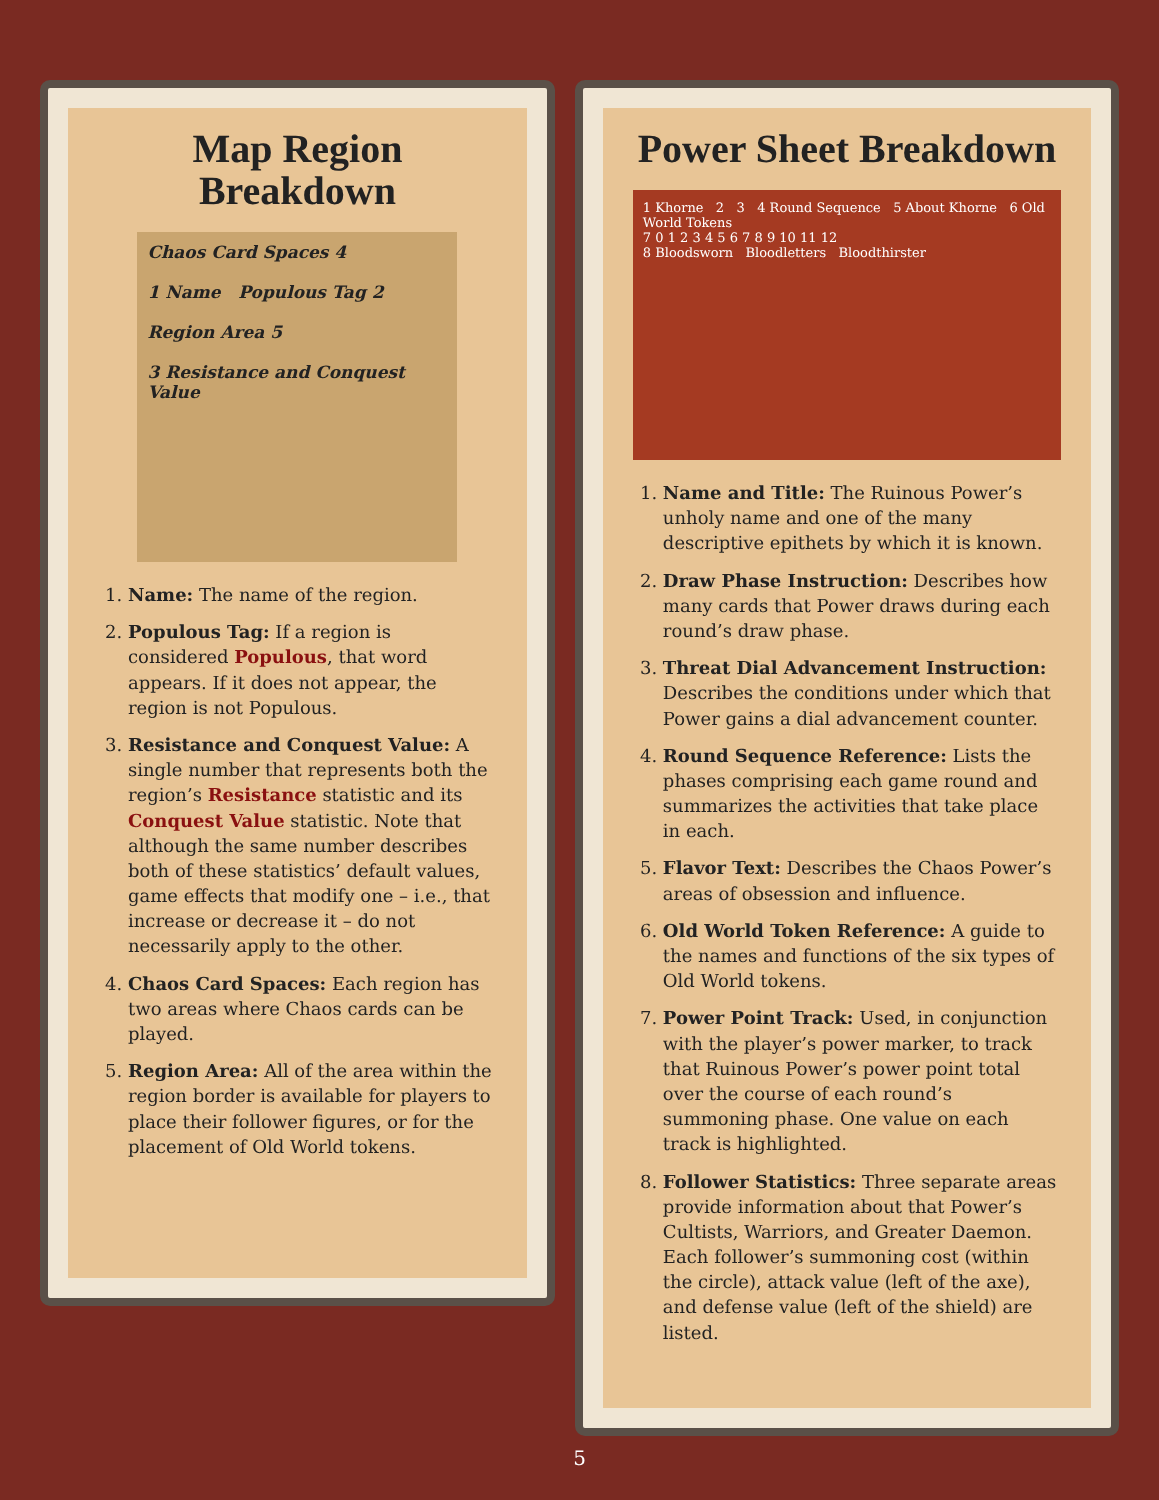Map Region
Breakdown
Chaos Card Spaces 4
1 Name Populous Tag 2
Region Area 5
3 Resistance and Conquest Value
1. Name: The name of the region.
2. Populous Tag: If a region is considered Populous, that word appears. If it does not appear, the region is not Populous.
3. Resistance and Conquest Value: A single number that represents both the region’s Resistance statistic and its Conquest Value statistic. Note that although the same number describes both of these statistics’ default values, game effects that modify one – i.e., that increase or decrease it – do not necessarily apply to the other.
4. Chaos Card Spaces: Each region has two areas where Chaos cards can be played.
5. Region Area: All of the area within the region border is available for players to place their follower figures, or for the placement of Old World tokens.
Power Sheet Breakdown
1 Khorne 2 3 4 Round Sequence 5 About Khorne 6 Old World Tokens
7 0 1 2 3 4 5 6 7 8 9 10 11 12
8 Bloodsworn Bloodletters Bloodthirster
1. Name and Title: The Ruinous Power’s unholy name and one of the many descriptive epithets by which it is known.
2. Draw Phase Instruction: Describes how many cards that Power draws during each round’s draw phase.
3. Threat Dial Advancement Instruction: Describes the conditions under which that Power gains a dial advancement counter.
4. Round Sequence Reference: Lists the phases comprising each game round and summarizes the activities that take place in each.
5. Flavor Text: Describes the Chaos Power’s areas of obsession and influence.
6. Old World Token Reference: A guide to the names and functions of the six types of Old World tokens.
7. Power Point Track: Used, in conjunction with the player’s power marker, to track that Ruinous Power’s power point total over the course of each round’s summoning phase. One value on each track is highlighted.
8. Follower Statistics: Three separate areas provide information about that Power’s Cultists, Warriors, and Greater Daemon. Each follower’s summoning cost (within the circle), attack value (left of the axe), and defense value (left of the shield) are listed.
5